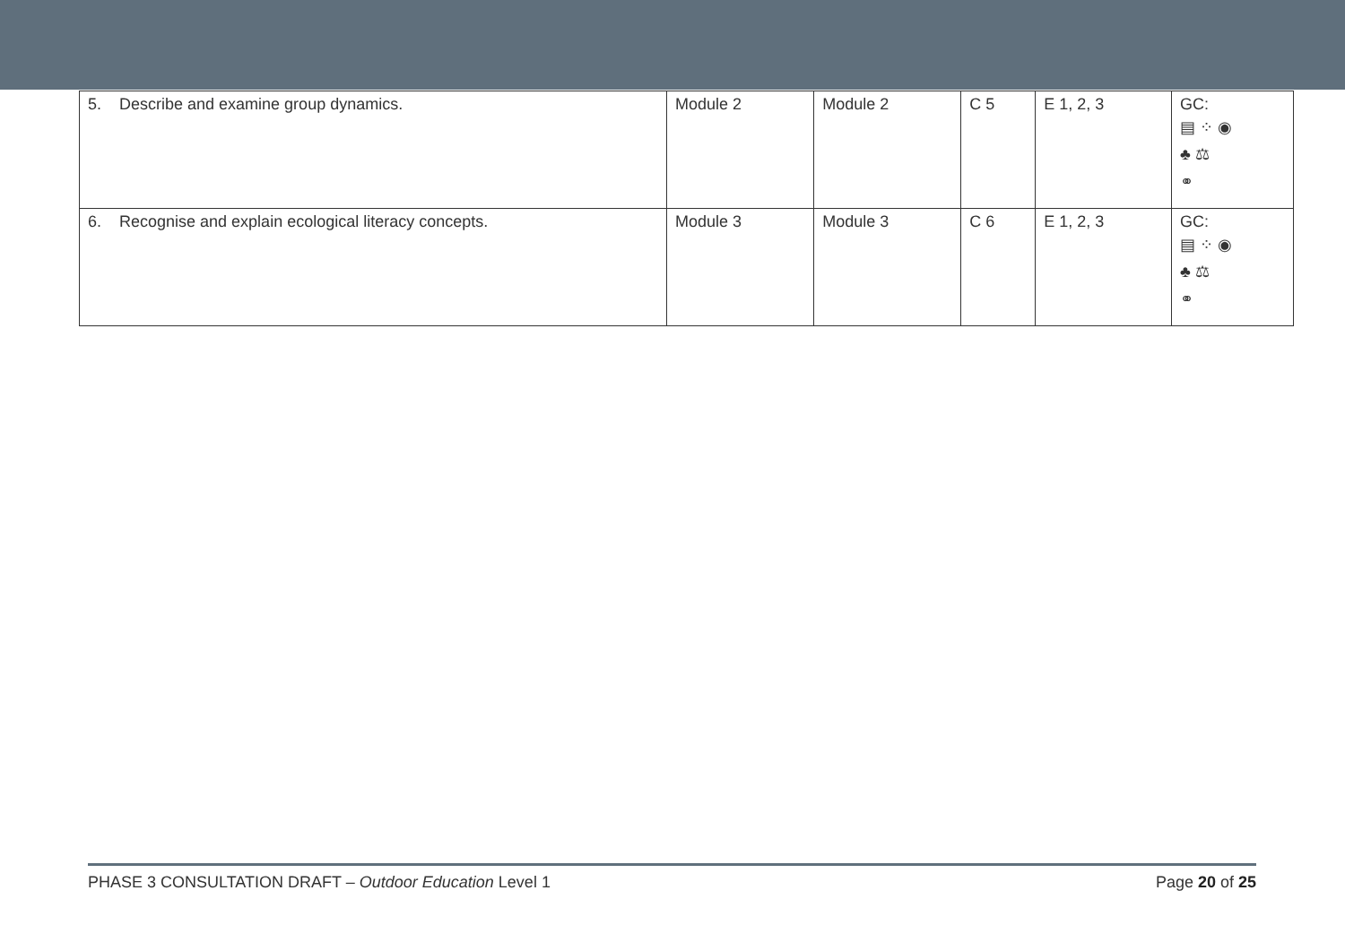| 5. Describe and examine group dynamics. | Module 2 | Module 2 | C 5 | E 1, 2, 3 | GC: ▤ ⁘ ◉ ♣ ⚖ ⚭ |
| 6. Recognise and explain ecological literacy concepts. | Module 3 | Module 3 | C 6 | E 1, 2, 3 | GC: ▤ ⁘ ◉ ♣ ⚖ ⚭ |
PHASE 3 CONSULTATION DRAFT – Outdoor Education Level 1 Page 20 of 25